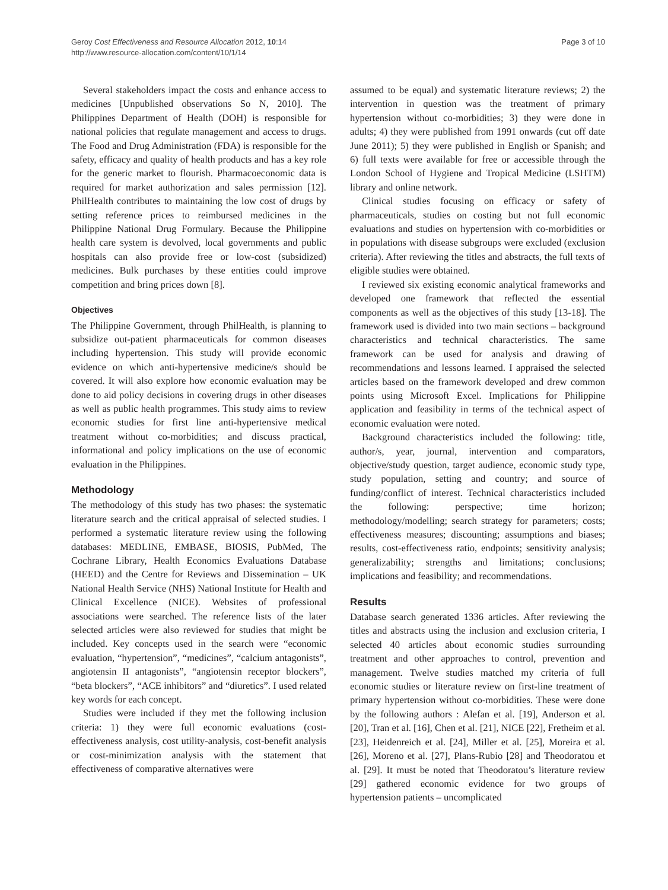Geroy Cost Effectiveness and Resource Allocation 2012, 10:14
http://www.resource-allocation.com/content/10/1/14
Page 3 of 10
Several stakeholders impact the costs and enhance access to medicines [Unpublished observations So N, 2010]. The Philippines Department of Health (DOH) is responsible for national policies that regulate management and access to drugs. The Food and Drug Administration (FDA) is responsible for the safety, efficacy and quality of health products and has a key role for the generic market to flourish. Pharmacoeconomic data is required for market authorization and sales permission [12]. PhilHealth contributes to maintaining the low cost of drugs by setting reference prices to reimbursed medicines in the Philippine National Drug Formulary. Because the Philippine health care system is devolved, local governments and public hospitals can also provide free or low-cost (subsidized) medicines. Bulk purchases by these entities could improve competition and bring prices down [8].
Objectives
The Philippine Government, through PhilHealth, is planning to subsidize out-patient pharmaceuticals for common diseases including hypertension. This study will provide economic evidence on which anti-hypertensive medicine/s should be covered. It will also explore how economic evaluation may be done to aid policy decisions in covering drugs in other diseases as well as public health programmes. This study aims to review economic studies for first line anti-hypertensive medical treatment without co-morbidities; and discuss practical, informational and policy implications on the use of economic evaluation in the Philippines.
Methodology
The methodology of this study has two phases: the systematic literature search and the critical appraisal of selected studies. I performed a systematic literature review using the following databases: MEDLINE, EMBASE, BIOSIS, PubMed, The Cochrane Library, Health Economics Evaluations Database (HEED) and the Centre for Reviews and Dissemination – UK National Health Service (NHS) National Institute for Health and Clinical Excellence (NICE). Websites of professional associations were searched. The reference lists of the later selected articles were also reviewed for studies that might be included. Key concepts used in the search were “economic evaluation, “hypertension”, “medicines”, “calcium antagonists”, angiotensin II antagonists”, “angiotensin receptor blockers”, “beta blockers”, “ACE inhibitors” and “diuretics”. I used related key words for each concept.
Studies were included if they met the following inclusion criteria: 1) they were full economic evaluations (cost-effectiveness analysis, cost utility-analysis, cost-benefit analysis or cost-minimization analysis with the statement that effectiveness of comparative alternatives were
assumed to be equal) and systematic literature reviews; 2) the intervention in question was the treatment of primary hypertension without co-morbidities; 3) they were done in adults; 4) they were published from 1991 onwards (cut off date June 2011); 5) they were published in English or Spanish; and 6) full texts were available for free or accessible through the London School of Hygiene and Tropical Medicine (LSHTM) library and online network.
Clinical studies focusing on efficacy or safety of pharmaceuticals, studies on costing but not full economic evaluations and studies on hypertension with co-morbidities or in populations with disease subgroups were excluded (exclusion criteria). After reviewing the titles and abstracts, the full texts of eligible studies were obtained.
I reviewed six existing economic analytical frameworks and developed one framework that reflected the essential components as well as the objectives of this study [13-18]. The framework used is divided into two main sections – background characteristics and technical characteristics. The same framework can be used for analysis and drawing of recommendations and lessons learned. I appraised the selected articles based on the framework developed and drew common points using Microsoft Excel. Implications for Philippine application and feasibility in terms of the technical aspect of economic evaluation were noted.
Background characteristics included the following: title, author/s, year, journal, intervention and comparators, objective/study question, target audience, economic study type, study population, setting and country; and source of funding/conflict of interest. Technical characteristics included the following: perspective; time horizon; methodology/modelling; search strategy for parameters; costs; effectiveness measures; discounting; assumptions and biases; results, cost-effectiveness ratio, endpoints; sensitivity analysis; generalizability; strengths and limitations; conclusions; implications and feasibility; and recommendations.
Results
Database search generated 1336 articles. After reviewing the titles and abstracts using the inclusion and exclusion criteria, I selected 40 articles about economic studies surrounding treatment and other approaches to control, prevention and management. Twelve studies matched my criteria of full economic studies or literature review on first-line treatment of primary hypertension without co-morbidities. These were done by the following authors : Alefan et al. [19], Anderson et al. [20], Tran et al. [16], Chen et al. [21], NICE [22], Fretheim et al. [23], Heidenreich et al. [24], Miller et al. [25], Moreira et al. [26], Moreno et al. [27], Plans-Rubio [28] and Theodoratou et al. [29]. It must be noted that Theodoratou’s literature review [29] gathered economic evidence for two groups of hypertension patients – uncomplicated